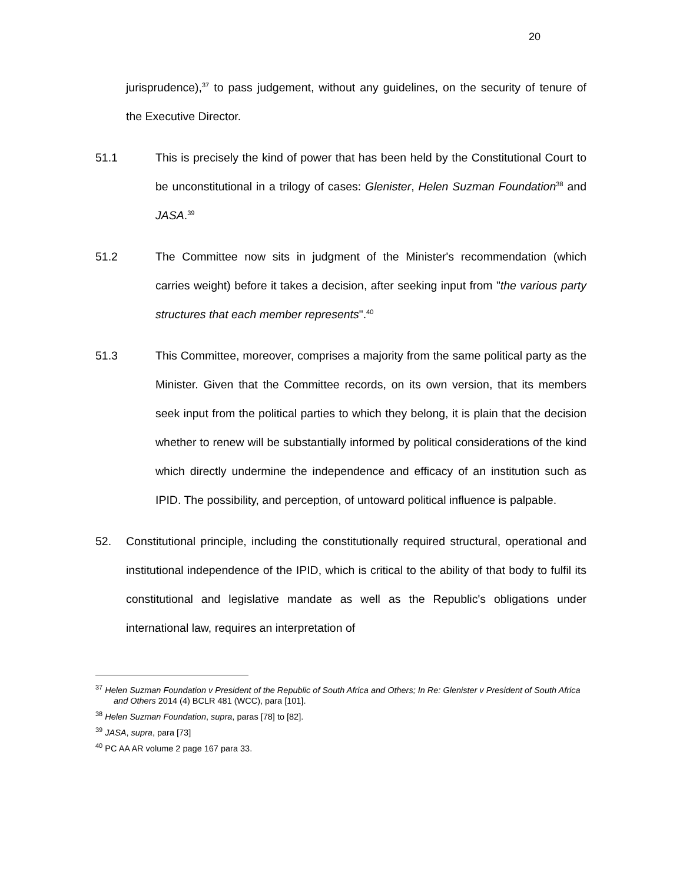20
jurisprudence),<sup>37</sup> to pass judgement, without any guidelines, on the security of tenure of the Executive Director.
51.1 This is precisely the kind of power that has been held by the Constitutional Court to be unconstitutional in a trilogy of cases: Glenister, Helen Suzman Foundation<sup>38</sup> and JASA.<sup>39</sup>
51.2 The Committee now sits in judgment of the Minister's recommendation (which carries weight) before it takes a decision, after seeking input from "the various party structures that each member represents".<sup>40</sup>
51.3 This Committee, moreover, comprises a majority from the same political party as the Minister. Given that the Committee records, on its own version, that its members seek input from the political parties to which they belong, it is plain that the decision whether to renew will be substantially informed by political considerations of the kind which directly undermine the independence and efficacy of an institution such as IPID. The possibility, and perception, of untoward political influence is palpable.
52. Constitutional principle, including the constitutionally required structural, operational and institutional independence of the IPID, which is critical to the ability of that body to fulfil its constitutional and legislative mandate as well as the Republic's obligations under international law, requires an interpretation of
<sup>37</sup> Helen Suzman Foundation v President of the Republic of South Africa and Others; In Re: Glenister v President of South Africa and Others 2014 (4) BCLR 481 (WCC), para [101].
<sup>38</sup> Helen Suzman Foundation, supra, paras [78] to [82].
<sup>39</sup> JASA, supra, para [73]
<sup>40</sup> PC AA AR volume 2 page 167 para 33.